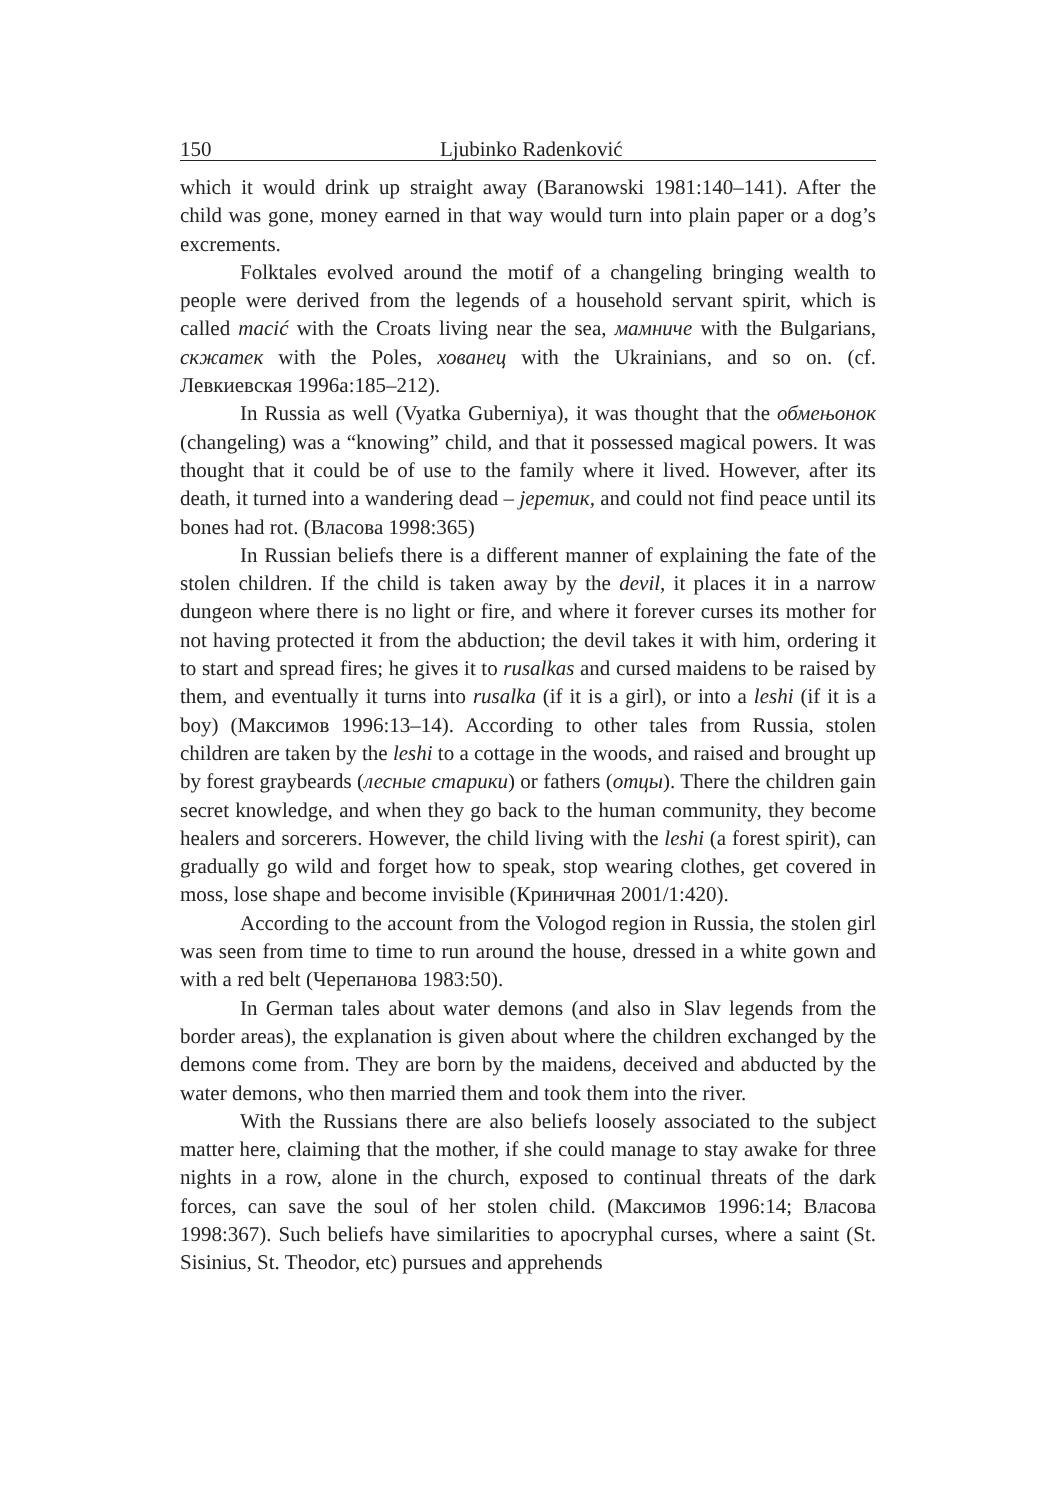150 Ljubinko Radenković
which it would drink up straight away (Baranowski 1981:140–141). After the child was gone, money earned in that way would turn into plain paper or a dog’s excrements.
Folktales evolved around the motif of a changeling bringing wealth to people were derived from the legends of a household servant spirit, which is called macić with the Croats living near the sea, мамниче with the Bulgarians, скжатек with the Poles, хованец with the Ukrainians, and so on. (cf. Левкиевская 1996a:185–212).
In Russia as well (Vyatka Guberniya), it was thought that the обмењонок (changeling) was a “knowing” child, and that it possessed magical powers. It was thought that it could be of use to the family where it lived. However, after its death, it turned into a wandering dead – јеретик, and could not find peace until its bones had rot. (Власова 1998:365)
In Russian beliefs there is a different manner of explaining the fate of the stolen children. If the child is taken away by the devil, it places it in a narrow dungeon where there is no light or fire, and where it forever curses its mother for not having protected it from the abduction; the devil takes it with him, ordering it to start and spread fires; he gives it to rusalkas and cursed maidens to be raised by them, and eventually it turns into rusalka (if it is a girl), or into a leshi (if it is a boy) (Максимов 1996:13–14). According to other tales from Russia, stolen children are taken by the leshi to a cottage in the woods, and raised and brought up by forest graybeards (лесные старики) or fathers (отцы). There the children gain secret knowledge, and when they go back to the human community, they become healers and sorcerers. However, the child living with the leshi (a forest spirit), can gradually go wild and forget how to speak, stop wearing clothes, get covered in moss, lose shape and become invisible (Криничная 2001/1:420).
According to the account from the Vologod region in Russia, the stolen girl was seen from time to time to run around the house, dressed in a white gown and with a red belt (Черепанова 1983:50).
In German tales about water demons (and also in Slav legends from the border areas), the explanation is given about where the children exchanged by the demons come from. They are born by the maidens, deceived and abducted by the water demons, who then married them and took them into the river.
With the Russians there are also beliefs loosely associated to the subject matter here, claiming that the mother, if she could manage to stay awake for three nights in a row, alone in the church, exposed to continual threats of the dark forces, can save the soul of her stolen child. (Максимов 1996:14; Власова 1998:367). Such beliefs have similarities to apocryphal curses, where a saint (St. Sisinius, St. Theodor, etc) pursues and apprehends